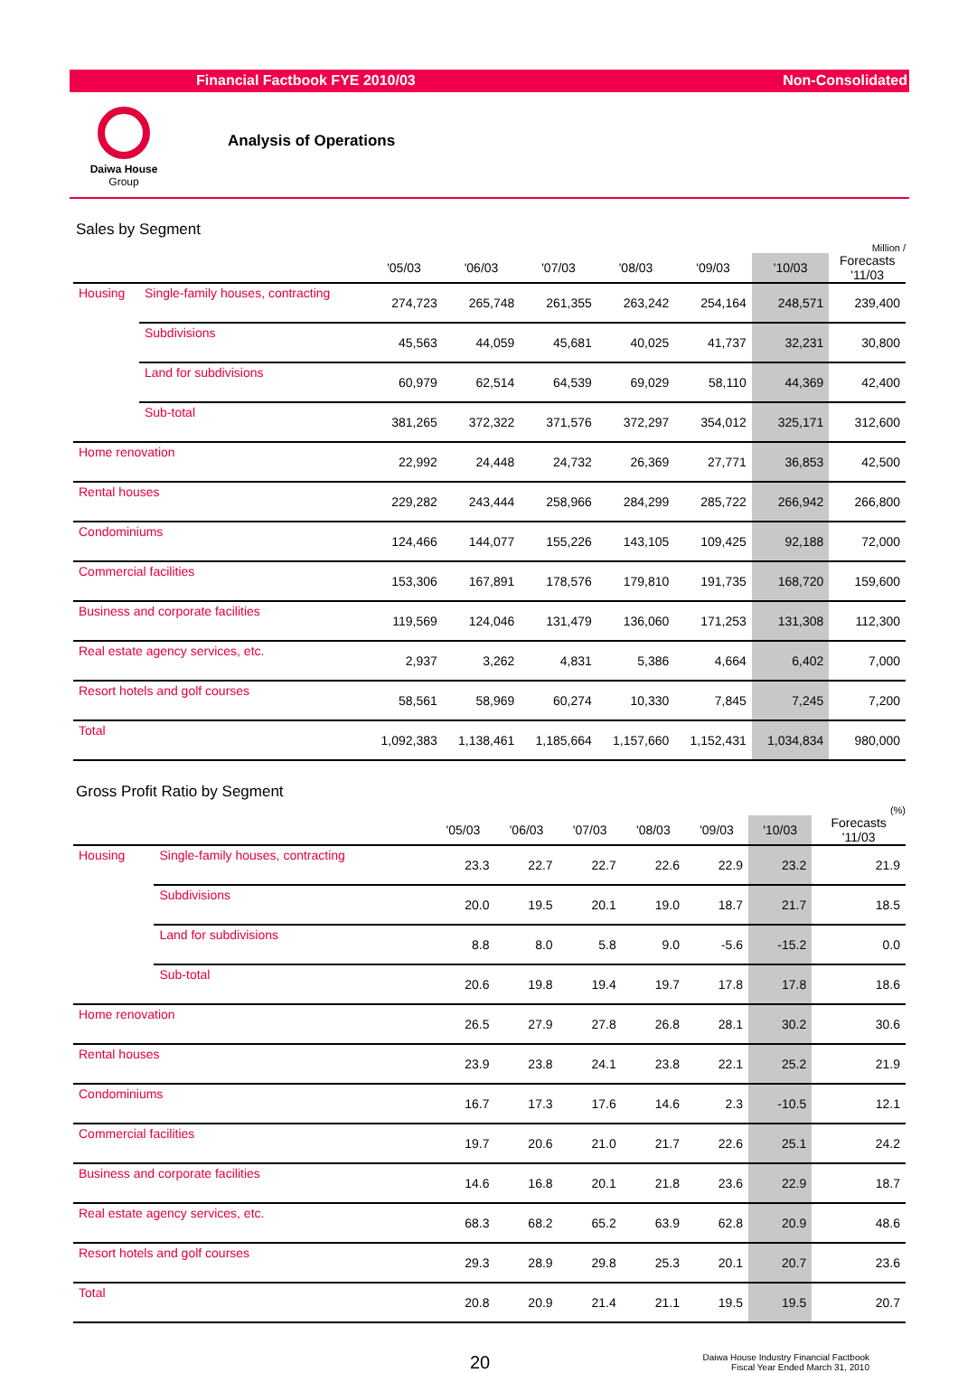Financial Factbook FYE 2010/03 Non-Consolidated
Daiwa House
Group
Analysis of Operations
Sales by Segment
Million /
| | | '05/03 | '06/03 | '07/03 | '08/03 | '09/03 | '10/03 | Forecasts '11/03 |
| --- | --- | --- | --- | --- | --- | --- | --- | --- |
| Housing | Single-family houses, contracting | 274,723 | 265,748 | 261,355 | 263,242 | 254,164 | 248,571 | 239,400 |
| | Subdivisions | 45,563 | 44,059 | 45,681 | 40,025 | 41,737 | 32,231 | 30,800 |
| | Land for subdivisions | 60,979 | 62,514 | 64,539 | 69,029 | 58,110 | 44,369 | 42,400 |
| | Sub-total | 381,265 | 372,322 | 371,576 | 372,297 | 354,012 | 325,171 | 312,600 |
| Home renovation | | 22,992 | 24,448 | 24,732 | 26,369 | 27,771 | 36,853 | 42,500 |
| Rental houses | | 229,282 | 243,444 | 258,966 | 284,299 | 285,722 | 266,942 | 266,800 |
| Condominiums | | 124,466 | 144,077 | 155,226 | 143,105 | 109,425 | 92,188 | 72,000 |
| Commercial facilities | | 153,306 | 167,891 | 178,576 | 179,810 | 191,735 | 168,720 | 159,600 |
| Business and corporate facilities | | 119,569 | 124,046 | 131,479 | 136,060 | 171,253 | 131,308 | 112,300 |
| Real estate agency services, etc. | | 2,937 | 3,262 | 4,831 | 5,386 | 4,664 | 6,402 | 7,000 |
| Resort hotels and golf courses | | 58,561 | 58,969 | 60,274 | 10,330 | 7,845 | 7,245 | 7,200 |
| Total | | 1,092,383 | 1,138,461 | 1,185,664 | 1,157,660 | 1,152,431 | 1,034,834 | 980,000 |
Gross Profit Ratio by Segment
(%)
| | | '05/03 | '06/03 | '07/03 | '08/03 | '09/03 | '10/03 | Forecasts '11/03 |
| --- | --- | --- | --- | --- | --- | --- | --- | --- |
| Housing | Single-family houses, contracting | 23.3 | 22.7 | 22.7 | 22.6 | 22.9 | 23.2 | 21.9 |
| | Subdivisions | 20.0 | 19.5 | 20.1 | 19.0 | 18.7 | 21.7 | 18.5 |
| | Land for subdivisions | 8.8 | 8.0 | 5.8 | 9.0 | -5.6 | -15.2 | 0.0 |
| | Sub-total | 20.6 | 19.8 | 19.4 | 19.7 | 17.8 | 17.8 | 18.6 |
| Home renovation | | 26.5 | 27.9 | 27.8 | 26.8 | 28.1 | 30.2 | 30.6 |
| Rental houses | | 23.9 | 23.8 | 24.1 | 23.8 | 22.1 | 25.2 | 21.9 |
| Condominiums | | 16.7 | 17.3 | 17.6 | 14.6 | 2.3 | -10.5 | 12.1 |
| Commercial facilities | | 19.7 | 20.6 | 21.0 | 21.7 | 22.6 | 25.1 | 24.2 |
| Business and corporate facilities | | 14.6 | 16.8 | 20.1 | 21.8 | 23.6 | 22.9 | 18.7 |
| Real estate agency services, etc. | | 68.3 | 68.2 | 65.2 | 63.9 | 62.8 | 20.9 | 48.6 |
| Resort hotels and golf courses | | 29.3 | 28.9 | 29.8 | 25.3 | 20.1 | 20.7 | 23.6 |
| Total | | 20.8 | 20.9 | 21.4 | 21.1 | 19.5 | 19.5 | 20.7 |
20
Daiwa House Industry Financial Factbook
Fiscal Year Ended March 31, 2010